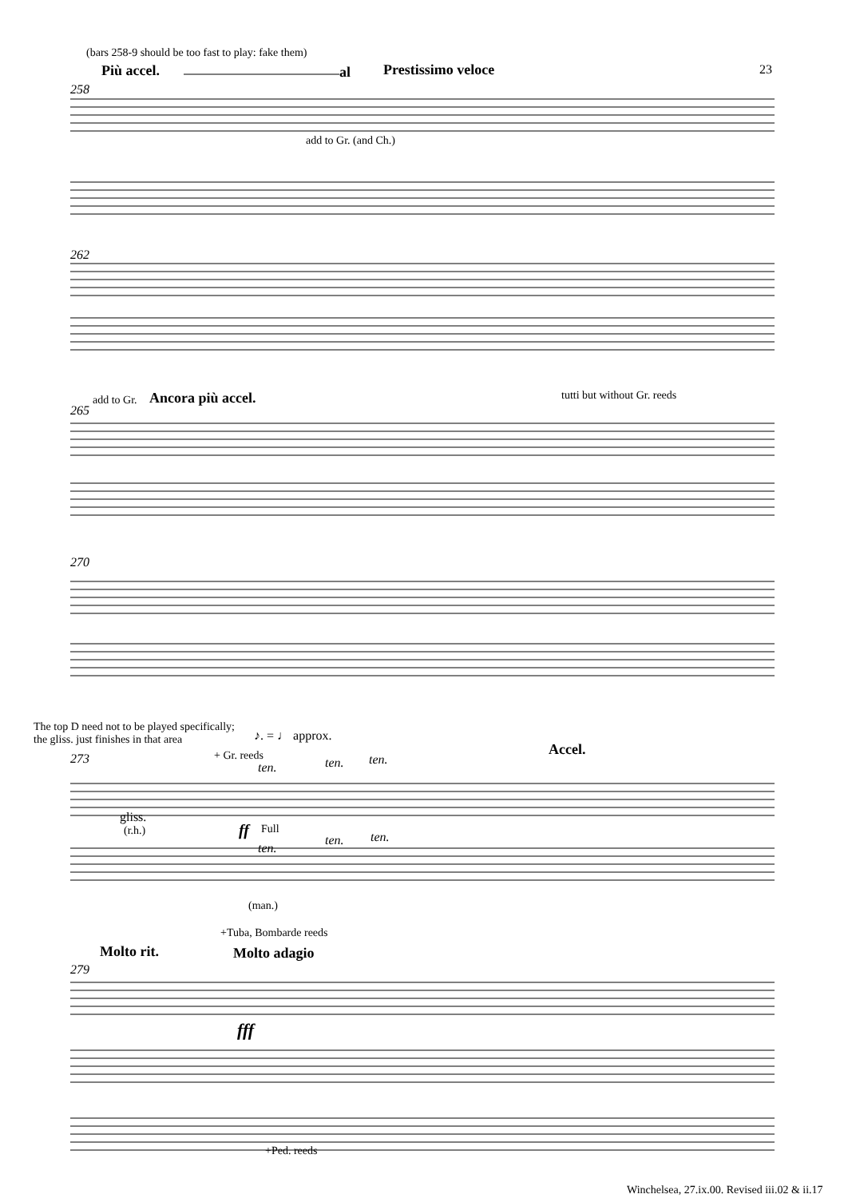(bars 258-9 should be too fast to play: fake them)
Più accel. al Prestissimo veloce 23
258
add to Gr. (and Ch.)
262
add to Gr. Ancora più accel. tutti but without Gr. reeds
265
270
The top D need not to be played specifically;
the gliss. just finishes in that area ♪. = ♩ approx.
Accel.
+ Gr. reeds
273
ten. ten. ten.
gliss.
(r.h.) ff Full
ten.
ten. ten.
(man.)
+Tuba, Bombarde reeds
Molto rit. Molto adagio
279
fff
+Ped. reeds
Winchelsea, 27.ix.00. Revised iii.02 & ii.17